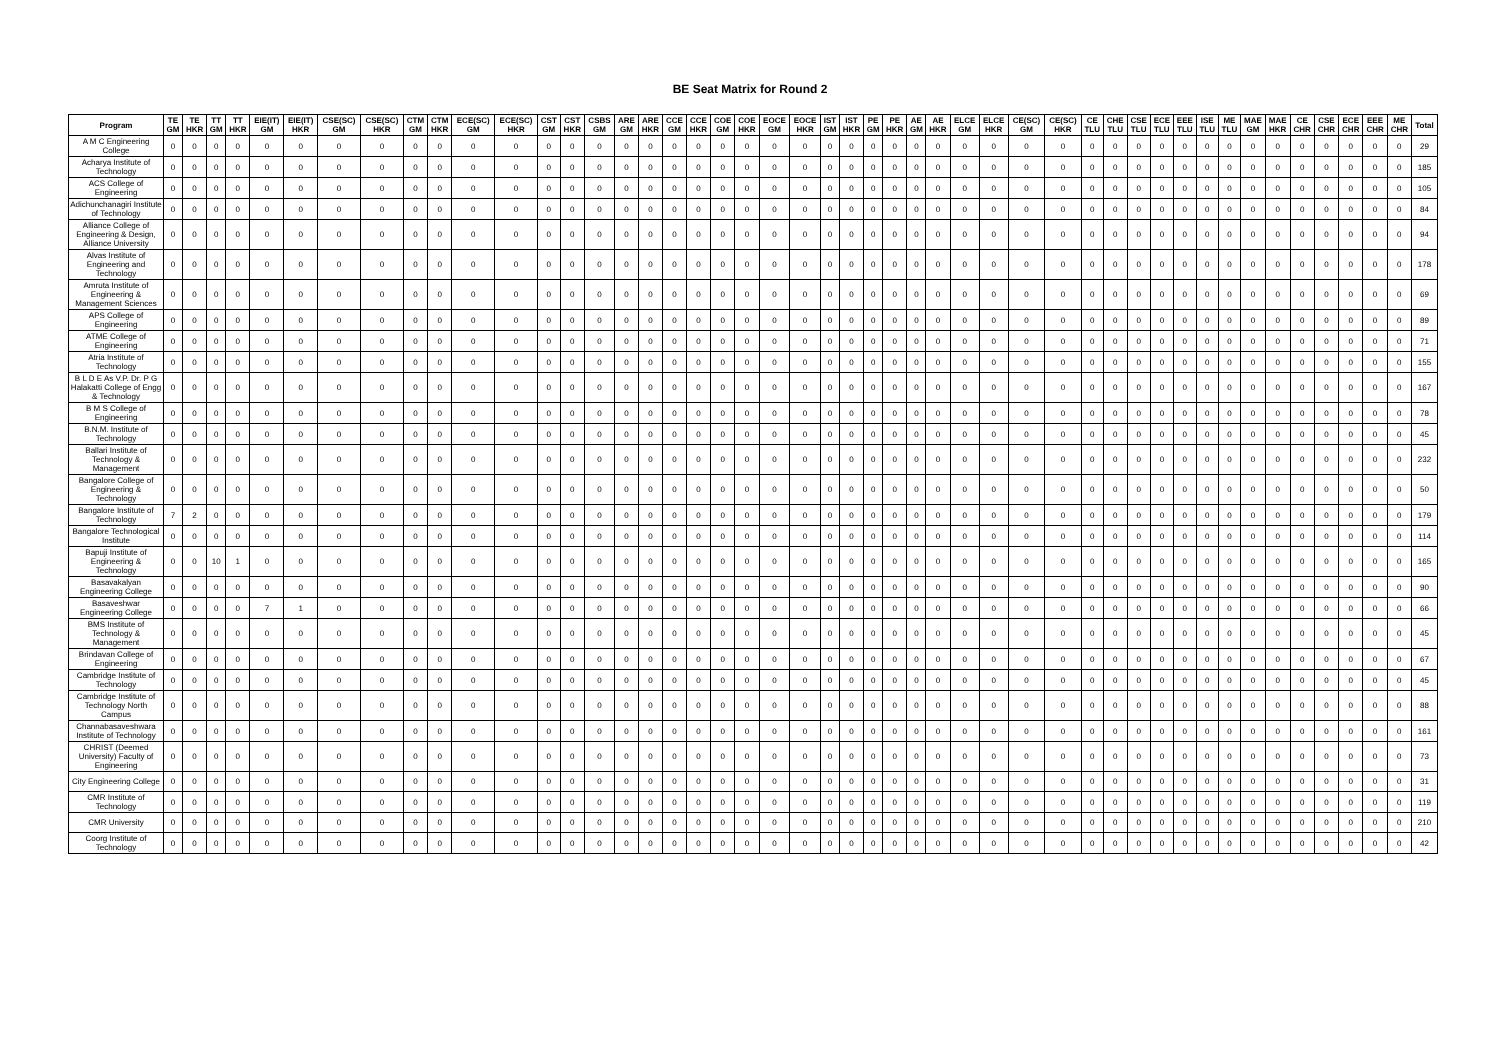BE Seat Matrix for Round 2
| Program | TE GM | TE HKR | TT GM | TT HKR | EIE(IT) GM | EIE(IT) HKR | CSE(SC) GM | CSE(SC) HKR | CTM GM | CTM HKR | ECE(SC) GM | ECE(SC) HKR | CST GM | CST HKR | CSBS GM | ARE GM | ARE HKR | CCE GM | CCE HKR | COE GM | COE HKR | EOCE GM | EOCE HKR | IST GM | IST HKR | PE GM | PE HKR | AE GM | AE HKR | ELCE GM | ELCE HKR | CE(SC) GM | CE(SC) HKR | CE TLU | CHE TLU | CSE TLU | ECE TLU | EEE TLU | ISE TLU | ME TLU | MAE GM | MAE HKR | CE CHR | CSE CHR | ECE CHR | EEE CHR | ME CHR | Total |
| --- | --- | --- | --- | --- | --- | --- | --- | --- | --- | --- | --- | --- | --- | --- | --- | --- | --- | --- | --- | --- | --- | --- | --- | --- | --- | --- | --- | --- | --- | --- | --- | --- | --- | --- | --- | --- | --- | --- | --- | --- | --- | --- | --- | --- | --- | --- | --- | --- |
| A M C Engineering College | 0 | 0 | 0 | 0 | 0 | 0 | 0 | 0 | 0 | 0 | 0 | 0 | 0 | 0 | 0 | 0 | 0 | 0 | 0 | 0 | 0 | 0 | 0 | 0 | 0 | 0 | 0 | 0 | 0 | 0 | 0 | 0 | 0 | 0 | 0 | 0 | 0 | 0 | 0 | 0 | 0 | 0 | 0 | 0 | 0 | 0 | 0 | 29 |
| Acharya Institute of Technology | 0 | 0 | 0 | 0 | 0 | 0 | 0 | 0 | 0 | 0 | 0 | 0 | 0 | 0 | 0 | 0 | 0 | 0 | 0 | 0 | 0 | 0 | 0 | 0 | 0 | 0 | 0 | 0 | 0 | 0 | 0 | 0 | 0 | 0 | 0 | 0 | 0 | 0 | 0 | 0 | 0 | 0 | 0 | 0 | 0 | 0 | 0 | 185 |
| ACS College of Engineering | 0 | 0 | 0 | 0 | 0 | 0 | 0 | 0 | 0 | 0 | 0 | 0 | 0 | 0 | 0 | 0 | 0 | 0 | 0 | 0 | 0 | 0 | 0 | 0 | 0 | 0 | 0 | 0 | 0 | 0 | 0 | 0 | 0 | 0 | 0 | 0 | 0 | 0 | 0 | 0 | 0 | 0 | 0 | 0 | 0 | 0 | 0 | 105 |
| Adichunchanagiri Institute of Technology | 0 | 0 | 0 | 0 | 0 | 0 | 0 | 0 | 0 | 0 | 0 | 0 | 0 | 0 | 0 | 0 | 0 | 0 | 0 | 0 | 0 | 0 | 0 | 0 | 0 | 0 | 0 | 0 | 0 | 0 | 0 | 0 | 0 | 0 | 0 | 0 | 0 | 0 | 0 | 0 | 0 | 0 | 0 | 0 | 0 | 0 | 0 | 84 |
| Alliance College of Engineering & Design, Alliance University | 0 | 0 | 0 | 0 | 0 | 0 | 0 | 0 | 0 | 0 | 0 | 0 | 0 | 0 | 0 | 0 | 0 | 0 | 0 | 0 | 0 | 0 | 0 | 0 | 0 | 0 | 0 | 0 | 0 | 0 | 0 | 0 | 0 | 0 | 0 | 0 | 0 | 0 | 0 | 0 | 0 | 0 | 0 | 0 | 0 | 0 | 0 | 94 |
| Alvas Institute of Engineering and Technology | 0 | 0 | 0 | 0 | 0 | 0 | 0 | 0 | 0 | 0 | 0 | 0 | 0 | 0 | 0 | 0 | 0 | 0 | 0 | 0 | 0 | 0 | 0 | 0 | 0 | 0 | 0 | 0 | 0 | 0 | 0 | 0 | 0 | 0 | 0 | 0 | 0 | 0 | 0 | 0 | 0 | 0 | 0 | 0 | 0 | 0 | 0 | 178 |
| Amruta Institute of Engineering & Management Sciences | 0 | 0 | 0 | 0 | 0 | 0 | 0 | 0 | 0 | 0 | 0 | 0 | 0 | 0 | 0 | 0 | 0 | 0 | 0 | 0 | 0 | 0 | 0 | 0 | 0 | 0 | 0 | 0 | 0 | 0 | 0 | 0 | 0 | 0 | 0 | 0 | 0 | 0 | 0 | 0 | 0 | 0 | 0 | 0 | 0 | 0 | 0 | 69 |
| APS College of Engineering | 0 | 0 | 0 | 0 | 0 | 0 | 0 | 0 | 0 | 0 | 0 | 0 | 0 | 0 | 0 | 0 | 0 | 0 | 0 | 0 | 0 | 0 | 0 | 0 | 0 | 0 | 0 | 0 | 0 | 0 | 0 | 0 | 0 | 0 | 0 | 0 | 0 | 0 | 0 | 0 | 0 | 0 | 0 | 0 | 0 | 0 | 0 | 89 |
| ATME College of Engineering | 0 | 0 | 0 | 0 | 0 | 0 | 0 | 0 | 0 | 0 | 0 | 0 | 0 | 0 | 0 | 0 | 0 | 0 | 0 | 0 | 0 | 0 | 0 | 0 | 0 | 0 | 0 | 0 | 0 | 0 | 0 | 0 | 0 | 0 | 0 | 0 | 0 | 0 | 0 | 0 | 0 | 0 | 0 | 0 | 0 | 0 | 0 | 71 |
| Atria Institute of Technology | 0 | 0 | 0 | 0 | 0 | 0 | 0 | 0 | 0 | 0 | 0 | 0 | 0 | 0 | 0 | 0 | 0 | 0 | 0 | 0 | 0 | 0 | 0 | 0 | 0 | 0 | 0 | 0 | 0 | 0 | 0 | 0 | 0 | 0 | 0 | 0 | 0 | 0 | 0 | 0 | 0 | 0 | 0 | 0 | 0 | 0 | 0 | 155 |
| B L D E As V.P. Dr. P G Halakatti College of Engg & Technology | 0 | 0 | 0 | 0 | 0 | 0 | 0 | 0 | 0 | 0 | 0 | 0 | 0 | 0 | 0 | 0 | 0 | 0 | 0 | 0 | 0 | 0 | 0 | 0 | 0 | 0 | 0 | 0 | 0 | 0 | 0 | 0 | 0 | 0 | 0 | 0 | 0 | 0 | 0 | 0 | 0 | 0 | 0 | 0 | 0 | 0 | 0 | 167 |
| B M S College of Engineering | 0 | 0 | 0 | 0 | 0 | 0 | 0 | 0 | 0 | 0 | 0 | 0 | 0 | 0 | 0 | 0 | 0 | 0 | 0 | 0 | 0 | 0 | 0 | 0 | 0 | 0 | 0 | 0 | 0 | 0 | 0 | 0 | 0 | 0 | 0 | 0 | 0 | 0 | 0 | 0 | 0 | 0 | 0 | 0 | 0 | 0 | 0 | 78 |
| B.N.M. Institute of Technology | 0 | 0 | 0 | 0 | 0 | 0 | 0 | 0 | 0 | 0 | 0 | 0 | 0 | 0 | 0 | 0 | 0 | 0 | 0 | 0 | 0 | 0 | 0 | 0 | 0 | 0 | 0 | 0 | 0 | 0 | 0 | 0 | 0 | 0 | 0 | 0 | 0 | 0 | 0 | 0 | 0 | 0 | 0 | 0 | 0 | 0 | 0 | 45 |
| Ballari Institute of Technology & Management | 0 | 0 | 0 | 0 | 0 | 0 | 0 | 0 | 0 | 0 | 0 | 0 | 0 | 0 | 0 | 0 | 0 | 0 | 0 | 0 | 0 | 0 | 0 | 0 | 0 | 0 | 0 | 0 | 0 | 0 | 0 | 0 | 0 | 0 | 0 | 0 | 0 | 0 | 0 | 0 | 0 | 0 | 0 | 0 | 0 | 0 | 0 | 232 |
| Bangalore College of Engineering & Technology | 0 | 0 | 0 | 0 | 0 | 0 | 0 | 0 | 0 | 0 | 0 | 0 | 0 | 0 | 0 | 0 | 0 | 0 | 0 | 0 | 0 | 0 | 0 | 0 | 0 | 0 | 0 | 0 | 0 | 0 | 0 | 0 | 0 | 0 | 0 | 0 | 0 | 0 | 0 | 0 | 0 | 0 | 0 | 0 | 0 | 0 | 0 | 50 |
| Bangalore Institute of Technology | 7 | 2 | 0 | 0 | 0 | 0 | 0 | 0 | 0 | 0 | 0 | 0 | 0 | 0 | 0 | 0 | 0 | 0 | 0 | 0 | 0 | 0 | 0 | 0 | 0 | 0 | 0 | 0 | 0 | 0 | 0 | 0 | 0 | 0 | 0 | 0 | 0 | 0 | 0 | 0 | 0 | 0 | 0 | 0 | 0 | 0 | 0 | 179 |
| Bangalore Technological Institute | 0 | 0 | 0 | 0 | 0 | 0 | 0 | 0 | 0 | 0 | 0 | 0 | 0 | 0 | 0 | 0 | 0 | 0 | 0 | 0 | 0 | 0 | 0 | 0 | 0 | 0 | 0 | 0 | 0 | 0 | 0 | 0 | 0 | 0 | 0 | 0 | 0 | 0 | 0 | 0 | 0 | 0 | 0 | 0 | 0 | 0 | 0 | 114 |
| Bapuji Institute of Engineering & Technology | 0 | 0 | 10 | 1 | 0 | 0 | 0 | 0 | 0 | 0 | 0 | 0 | 0 | 0 | 0 | 0 | 0 | 0 | 0 | 0 | 0 | 0 | 0 | 0 | 0 | 0 | 0 | 0 | 0 | 0 | 0 | 0 | 0 | 0 | 0 | 0 | 0 | 0 | 0 | 0 | 0 | 0 | 0 | 0 | 0 | 0 | 0 | 165 |
| Basavakalyan Engineering College | 0 | 0 | 0 | 0 | 0 | 0 | 0 | 0 | 0 | 0 | 0 | 0 | 0 | 0 | 0 | 0 | 0 | 0 | 0 | 0 | 0 | 0 | 0 | 0 | 0 | 0 | 0 | 0 | 0 | 0 | 0 | 0 | 0 | 0 | 0 | 0 | 0 | 0 | 0 | 0 | 0 | 0 | 0 | 0 | 0 | 0 | 0 | 90 |
| Basaveshwar Engineering College | 0 | 0 | 0 | 0 | 7 | 1 | 0 | 0 | 0 | 0 | 0 | 0 | 0 | 0 | 0 | 0 | 0 | 0 | 0 | 0 | 0 | 0 | 0 | 0 | 0 | 0 | 0 | 0 | 0 | 0 | 0 | 0 | 0 | 0 | 0 | 0 | 0 | 0 | 0 | 0 | 0 | 0 | 0 | 0 | 0 | 0 | 0 | 66 |
| BMS Institute of Technology & Management | 0 | 0 | 0 | 0 | 0 | 0 | 0 | 0 | 0 | 0 | 0 | 0 | 0 | 0 | 0 | 0 | 0 | 0 | 0 | 0 | 0 | 0 | 0 | 0 | 0 | 0 | 0 | 0 | 0 | 0 | 0 | 0 | 0 | 0 | 0 | 0 | 0 | 0 | 0 | 0 | 0 | 0 | 0 | 0 | 0 | 0 | 0 | 45 |
| Brindavan College of Engineering | 0 | 0 | 0 | 0 | 0 | 0 | 0 | 0 | 0 | 0 | 0 | 0 | 0 | 0 | 0 | 0 | 0 | 0 | 0 | 0 | 0 | 0 | 0 | 0 | 0 | 0 | 0 | 0 | 0 | 0 | 0 | 0 | 0 | 0 | 0 | 0 | 0 | 0 | 0 | 0 | 0 | 0 | 0 | 0 | 0 | 0 | 0 | 67 |
| Cambridge Institute of Technology | 0 | 0 | 0 | 0 | 0 | 0 | 0 | 0 | 0 | 0 | 0 | 0 | 0 | 0 | 0 | 0 | 0 | 0 | 0 | 0 | 0 | 0 | 0 | 0 | 0 | 0 | 0 | 0 | 0 | 0 | 0 | 0 | 0 | 0 | 0 | 0 | 0 | 0 | 0 | 0 | 0 | 0 | 0 | 0 | 0 | 0 | 0 | 45 |
| Cambridge Institute of Technology North Campus | 0 | 0 | 0 | 0 | 0 | 0 | 0 | 0 | 0 | 0 | 0 | 0 | 0 | 0 | 0 | 0 | 0 | 0 | 0 | 0 | 0 | 0 | 0 | 0 | 0 | 0 | 0 | 0 | 0 | 0 | 0 | 0 | 0 | 0 | 0 | 0 | 0 | 0 | 0 | 0 | 0 | 0 | 0 | 0 | 0 | 0 | 0 | 88 |
| Channabasaveshwara Institute of Technology | 0 | 0 | 0 | 0 | 0 | 0 | 0 | 0 | 0 | 0 | 0 | 0 | 0 | 0 | 0 | 0 | 0 | 0 | 0 | 0 | 0 | 0 | 0 | 0 | 0 | 0 | 0 | 0 | 0 | 0 | 0 | 0 | 0 | 0 | 0 | 0 | 0 | 0 | 0 | 0 | 0 | 0 | 0 | 0 | 0 | 0 | 0 | 161 |
| CHRIST (Deemed University) Faculty of Engineering | 0 | 0 | 0 | 0 | 0 | 0 | 0 | 0 | 0 | 0 | 0 | 0 | 0 | 0 | 0 | 0 | 0 | 0 | 0 | 0 | 0 | 0 | 0 | 0 | 0 | 0 | 0 | 0 | 0 | 0 | 0 | 0 | 0 | 0 | 0 | 0 | 0 | 0 | 0 | 0 | 0 | 0 | 0 | 0 | 0 | 0 | 0 | 73 |
| City Engineering College | 0 | 0 | 0 | 0 | 0 | 0 | 0 | 0 | 0 | 0 | 0 | 0 | 0 | 0 | 0 | 0 | 0 | 0 | 0 | 0 | 0 | 0 | 0 | 0 | 0 | 0 | 0 | 0 | 0 | 0 | 0 | 0 | 0 | 0 | 0 | 0 | 0 | 0 | 0 | 0 | 0 | 0 | 0 | 0 | 0 | 0 | 0 | 31 |
| CMR Institute of Technology | 0 | 0 | 0 | 0 | 0 | 0 | 0 | 0 | 0 | 0 | 0 | 0 | 0 | 0 | 0 | 0 | 0 | 0 | 0 | 0 | 0 | 0 | 0 | 0 | 0 | 0 | 0 | 0 | 0 | 0 | 0 | 0 | 0 | 0 | 0 | 0 | 0 | 0 | 0 | 0 | 0 | 0 | 0 | 0 | 0 | 0 | 0 | 119 |
| CMR University | 0 | 0 | 0 | 0 | 0 | 0 | 0 | 0 | 0 | 0 | 0 | 0 | 0 | 0 | 0 | 0 | 0 | 0 | 0 | 0 | 0 | 0 | 0 | 0 | 0 | 0 | 0 | 0 | 0 | 0 | 0 | 0 | 0 | 0 | 0 | 0 | 0 | 0 | 0 | 0 | 0 | 0 | 0 | 0 | 0 | 0 | 0 | 210 |
| Coorg Institute of Technology | 0 | 0 | 0 | 0 | 0 | 0 | 0 | 0 | 0 | 0 | 0 | 0 | 0 | 0 | 0 | 0 | 0 | 0 | 0 | 0 | 0 | 0 | 0 | 0 | 0 | 0 | 0 | 0 | 0 | 0 | 0 | 0 | 0 | 0 | 0 | 0 | 0 | 0 | 0 | 0 | 0 | 0 | 0 | 0 | 0 | 0 | 0 | 42 |